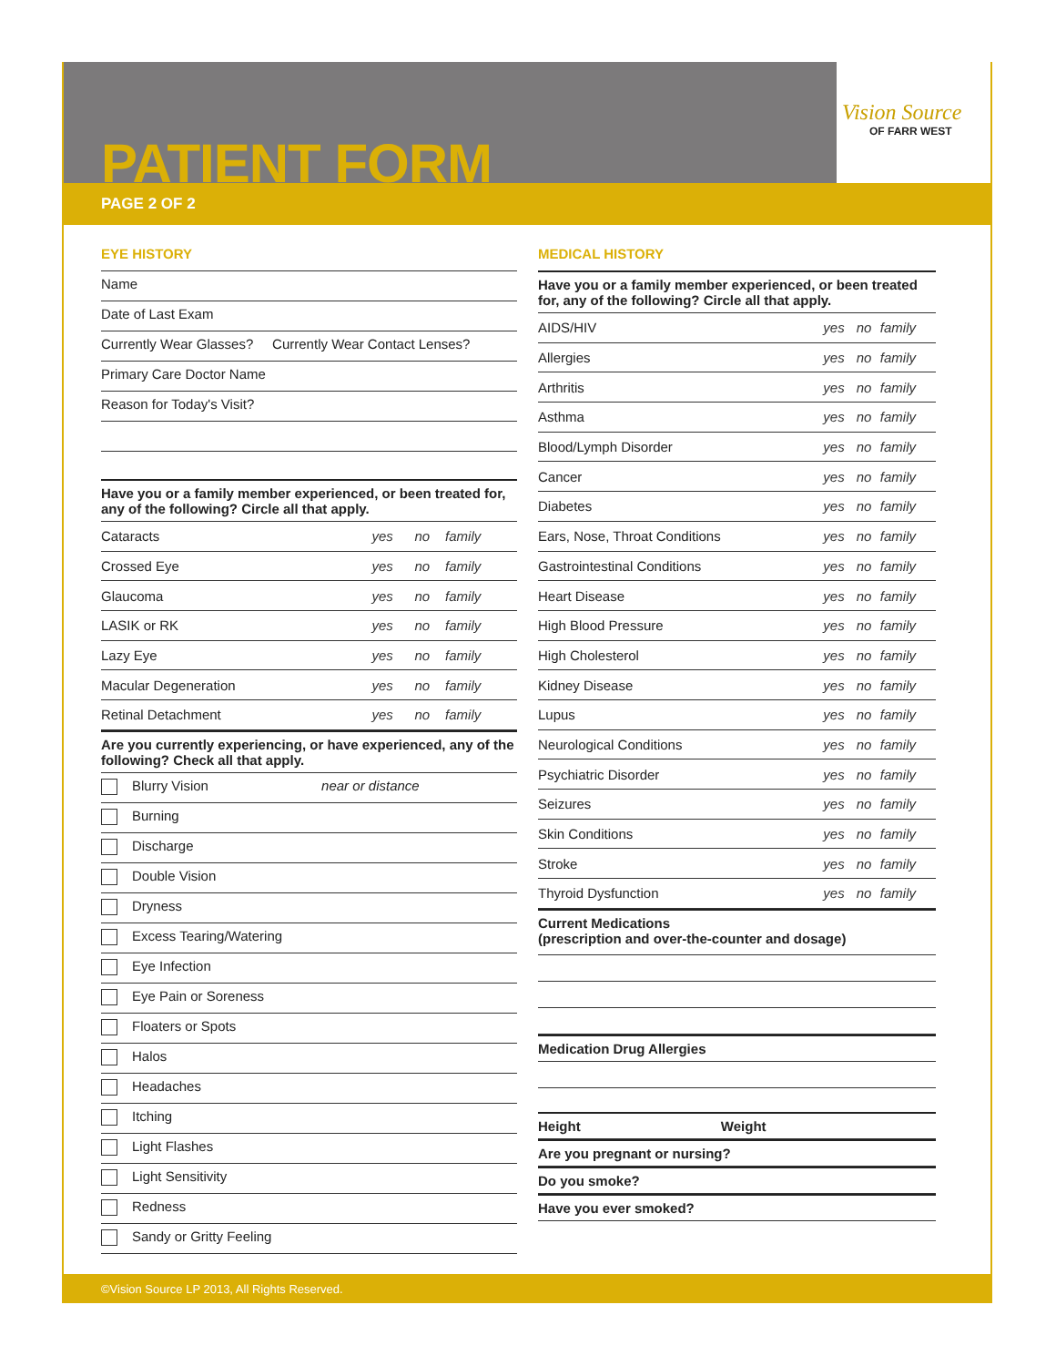PATIENT FORM
PAGE 2 OF 2
Vision Source
OF FARR WEST
EYE HISTORY
Name
Date of Last Exam
Currently Wear Glasses? Currently Wear Contact Lenses?
Primary Care Doctor Name
Reason for Today's Visit?
Have you or a family member experienced, or been treated for, any of the following? Circle all that apply.
| Cataracts | yes | no | family |
| Crossed Eye | yes | no | family |
| Glaucoma | yes | no | family |
| LASIK or RK | yes | no | family |
| Lazy Eye | yes | no | family |
| Macular Degeneration | yes | no | family |
| Retinal Detachment | yes | no | family |
Are you currently experiencing, or have experienced, any of the following? Check all that apply.
Blurry Vision near or distance
Burning
Discharge
Double Vision
Dryness
Excess Tearing/Watering
Eye Infection
Eye Pain or Soreness
Floaters or Spots
Halos
Headaches
Itching
Light Flashes
Light Sensitivity
Redness
Sandy or Gritty Feeling
MEDICAL HISTORY
Have you or a family member experienced, or been treated for, any of the following? Circle all that apply.
| AIDS/HIV | yes | no | family |
| Allergies | yes | no | family |
| Arthritis | yes | no | family |
| Asthma | yes | no | family |
| Blood/Lymph Disorder | yes | no | family |
| Cancer | yes | no | family |
| Diabetes | yes | no | family |
| Ears, Nose, Throat Conditions | yes | no | family |
| Gastrointestinal Conditions | yes | no | family |
| Heart Disease | yes | no | family |
| High Blood Pressure | yes | no | family |
| High Cholesterol | yes | no | family |
| Kidney Disease | yes | no | family |
| Lupus | yes | no | family |
| Neurological Conditions | yes | no | family |
| Psychiatric Disorder | yes | no | family |
| Seizures | yes | no | family |
| Skin Conditions | yes | no | family |
| Stroke | yes | no | family |
| Thyroid Dysfunction | yes | no | family |
Current Medications
(prescription and over-the-counter and dosage)
Medication Drug Allergies
Height Weight
Are you pregnant or nursing?
Do you smoke?
Have you ever smoked?
©Vision Source LP 2013, All Rights Reserved.